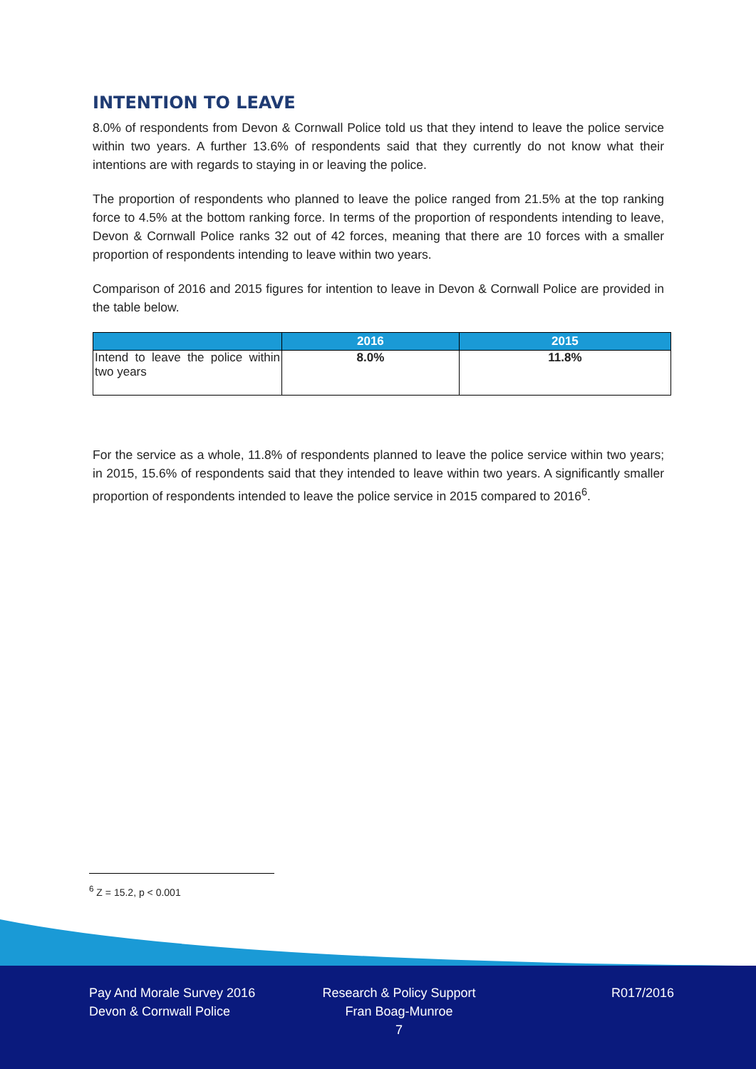INTENTION TO LEAVE
8.0% of respondents from Devon & Cornwall Police told us that they intend to leave the police service within two years. A further 13.6% of respondents said that they currently do not know what their intentions are with regards to staying in or leaving the police.
The proportion of respondents who planned to leave the police ranged from 21.5% at the top ranking force to 4.5% at the bottom ranking force. In terms of the proportion of respondents intending to leave, Devon & Cornwall Police ranks 32 out of 42 forces, meaning that there are 10 forces with a smaller proportion of respondents intending to leave within two years.
Comparison of 2016 and 2015 figures for intention to leave in Devon & Cornwall Police are provided in the table below.
| | 2016 | 2015 |
| --- | --- | --- |
| Intend to leave the police within two years | 8.0% | 11.8% |
For the service as a whole, 11.8% of respondents planned to leave the police service within two years; in 2015, 15.6% of respondents said that they intended to leave within two years. A significantly smaller proportion of respondents intended to leave the police service in 2015 compared to 2016<sup>6</sup>.
<sup>6</sup> Z = 15.2, p < 0.001
Pay And Morale Survey 2016
Devon & Cornwall Police
Research & Policy Support
Fran Boag-Munroe
7
R017/2016